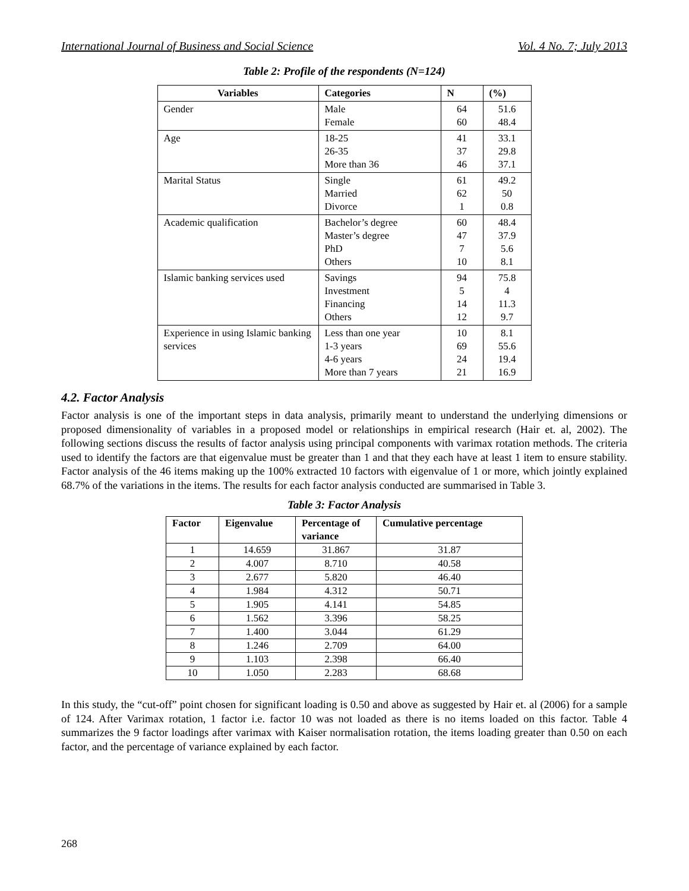International Journal of Business and Social Science Vol. 4 No. 7; July 2013
Table 2: Profile of the respondents (N=124)
| Variables | Categories | N | (%) |
| --- | --- | --- | --- |
| Gender | Male Female | 64 60 | 51.6 48.4 |
| Age | 18-25 26-35 More than 36 | 41 37 46 | 33.1 29.8 37.1 |
| Marital Status | Single Married Divorce | 61 62 1 | 49.2 50 0.8 |
| Academic qualification | Bachelor’s degree Master’s degree PhD Others | 60 47 7 10 | 48.4 37.9 5.6 8.1 |
| Islamic banking services used | Savings Investment Financing Others | 94 5 14 12 | 75.8 4 11.3 9.7 |
| Experience in using Islamic banking services | Less than one year 1-3 years 4-6 years More than 7 years | 10 69 24 21 | 8.1 55.6 19.4 16.9 |
4.2. Factor Analysis
Factor analysis is one of the important steps in data analysis, primarily meant to understand the underlying dimensions or proposed dimensionality of variables in a proposed model or relationships in empirical research (Hair et. al, 2002). The following sections discuss the results of factor analysis using principal components with varimax rotation methods. The criteria used to identify the factors are that eigenvalue must be greater than 1 and that they each have at least 1 item to ensure stability. Factor analysis of the 46 items making up the 100% extracted 10 factors with eigenvalue of 1 or more, which jointly explained 68.7% of the variations in the items. The results for each factor analysis conducted are summarised in Table 3.
Table 3: Factor Analysis
| Factor | Eigenvalue | Percentage of variance | Cumulative percentage |
| --- | --- | --- | --- |
| 1 | 14.659 | 31.867 | 31.87 |
| 2 | 4.007 | 8.710 | 40.58 |
| 3 | 2.677 | 5.820 | 46.40 |
| 4 | 1.984 | 4.312 | 50.71 |
| 5 | 1.905 | 4.141 | 54.85 |
| 6 | 1.562 | 3.396 | 58.25 |
| 7 | 1.400 | 3.044 | 61.29 |
| 8 | 1.246 | 2.709 | 64.00 |
| 9 | 1.103 | 2.398 | 66.40 |
| 10 | 1.050 | 2.283 | 68.68 |
In this study, the “cut-off” point chosen for significant loading is 0.50 and above as suggested by Hair et. al (2006) for a sample of 124. After Varimax rotation, 1 factor i.e. factor 10 was not loaded as there is no items loaded on this factor. Table 4 summarizes the 9 factor loadings after varimax with Kaiser normalisation rotation, the items loading greater than 0.50 on each factor, and the percentage of variance explained by each factor.
268